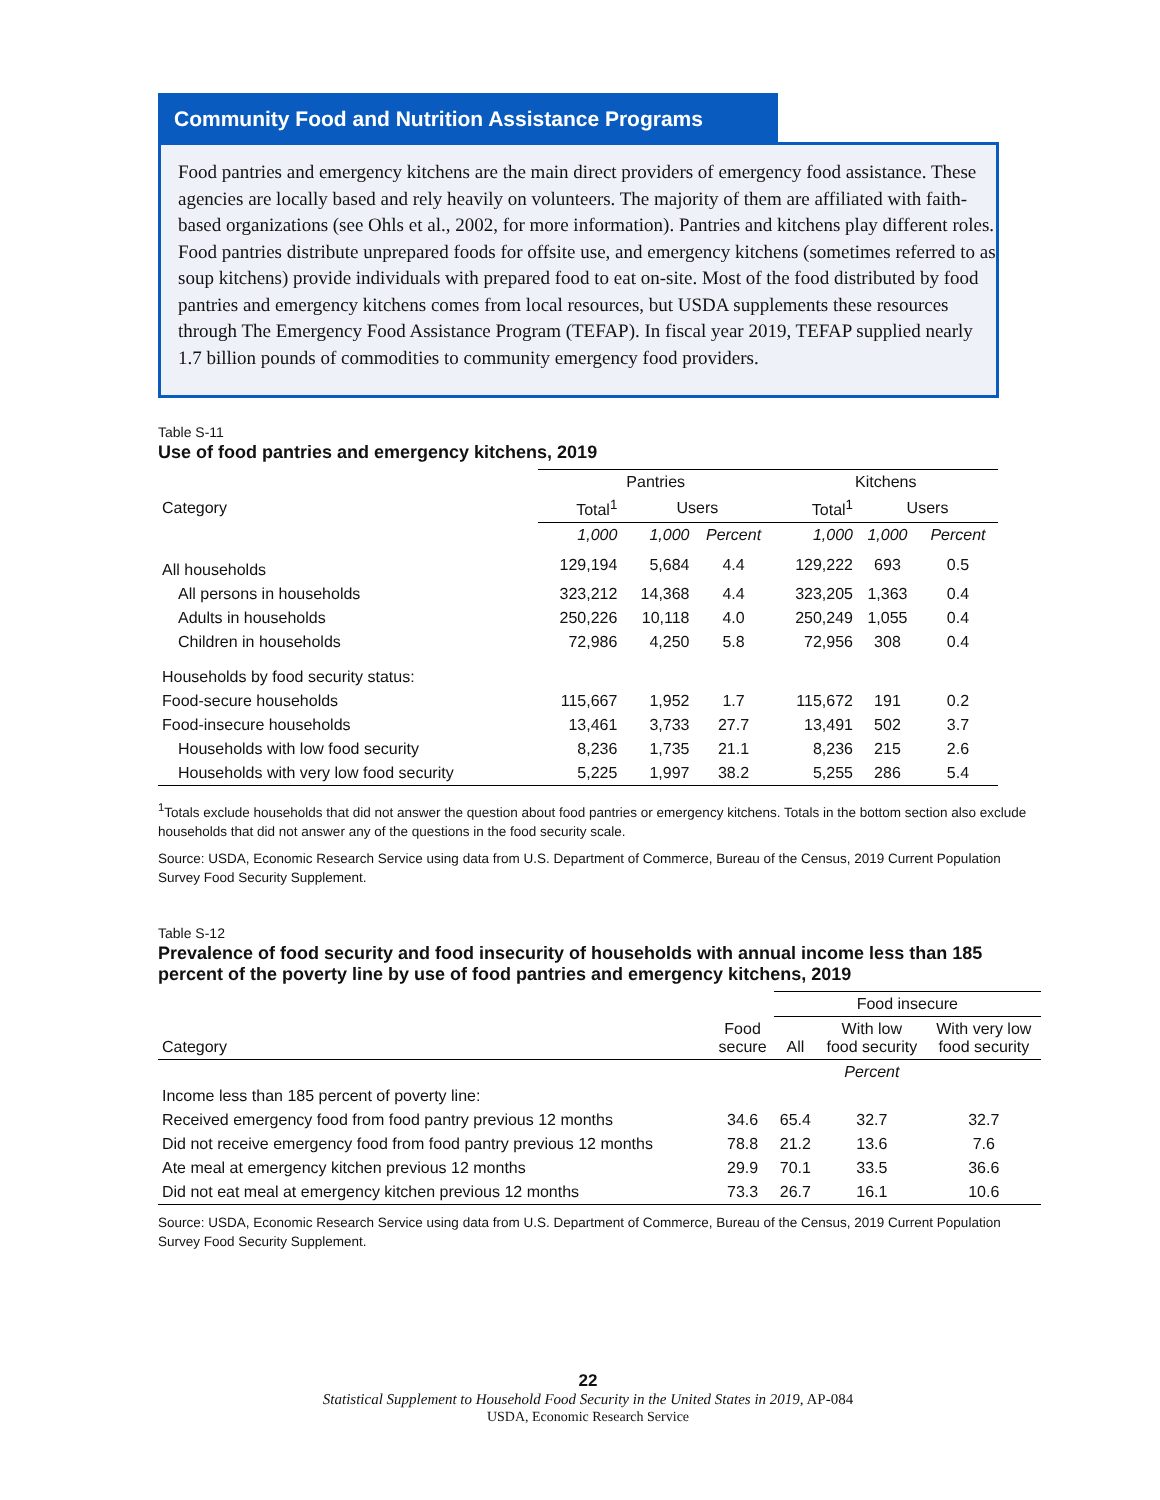Community Food and Nutrition Assistance Programs
Food pantries and emergency kitchens are the main direct providers of emergency food assistance. These agencies are locally based and rely heavily on volunteers. The majority of them are affiliated with faith-based organizations (see Ohls et al., 2002, for more information). Pantries and kitchens play different roles. Food pantries distribute unprepared foods for offsite use, and emergency kitchens (sometimes referred to as soup kitchens) provide individuals with prepared food to eat on-site. Most of the food distributed by food pantries and emergency kitchens comes from local resources, but USDA supplements these resources through The Emergency Food Assistance Program (TEFAP). In fiscal year 2019, TEFAP supplied nearly 1.7 billion pounds of commodities to community emergency food providers.
Table S-11
Use of food pantries and emergency kitchens, 2019
| | Pantries | | | Kitchens | | |
| --- | --- | --- | --- | --- | --- | --- |
| Category | Total<sup>1</sup> | Users | | Total<sup>1</sup> | Users | |
| | 1,000 | 1,000 | Percent | 1,000 | 1,000 | Percent |
| All households | 129,194 | 5,684 | 4.4 | 129,222 | 693 | 0.5 |
| All persons in households | 323,212 | 14,368 | 4.4 | 323,205 | 1,363 | 0.4 |
| Adults in households | 250,226 | 10,118 | 4.0 | 250,249 | 1,055 | 0.4 |
| Children in households | 72,986 | 4,250 | 5.8 | 72,956 | 308 | 0.4 |
| Households by food security status: | | | | | | |
| Food-secure households | 115,667 | 1,952 | 1.7 | 115,672 | 191 | 0.2 |
| Food-insecure households | 13,461 | 3,733 | 27.7 | 13,491 | 502 | 3.7 |
| Households with low food security | 8,236 | 1,735 | 21.1 | 8,236 | 215 | 2.6 |
| Households with very low food security | 5,225 | 1,997 | 38.2 | 5,255 | 286 | 5.4 |
<sup>1</sup> Totals exclude households that did not answer the question about food pantries or emergency kitchens. Totals in the bottom section also exclude households that did not answer any of the questions in the food security scale.
Source: USDA, Economic Research Service using data from U.S. Department of Commerce, Bureau of the Census, 2019 Current Population Survey Food Security Supplement.
Table S-12
Prevalence of food security and food insecurity of households with annual income less than 185 percent of the poverty line by use of food pantries and emergency kitchens, 2019
| | | Food insecure | | |
| --- | --- | --- | --- | --- |
| Category | Food secure | All | With low food security | With very low food security |
| | | | Percent | |
| Income less than 185 percent of poverty line: | | | | |
| Received emergency food from food pantry previous 12 months | 34.6 | 65.4 | 32.7 | 32.7 |
| Did not receive emergency food from food pantry previous 12 months | 78.8 | 21.2 | 13.6 | 7.6 |
| Ate meal at emergency kitchen previous 12 months | 29.9 | 70.1 | 33.5 | 36.6 |
| Did not eat meal at emergency kitchen previous 12 months | 73.3 | 26.7 | 16.1 | 10.6 |
Source: USDA, Economic Research Service using data from U.S. Department of Commerce, Bureau of the Census, 2019 Current Population Survey Food Security Supplement.
22
Statistical Supplement to Household Food Security in the United States in 2019, AP-084
USDA, Economic Research Service